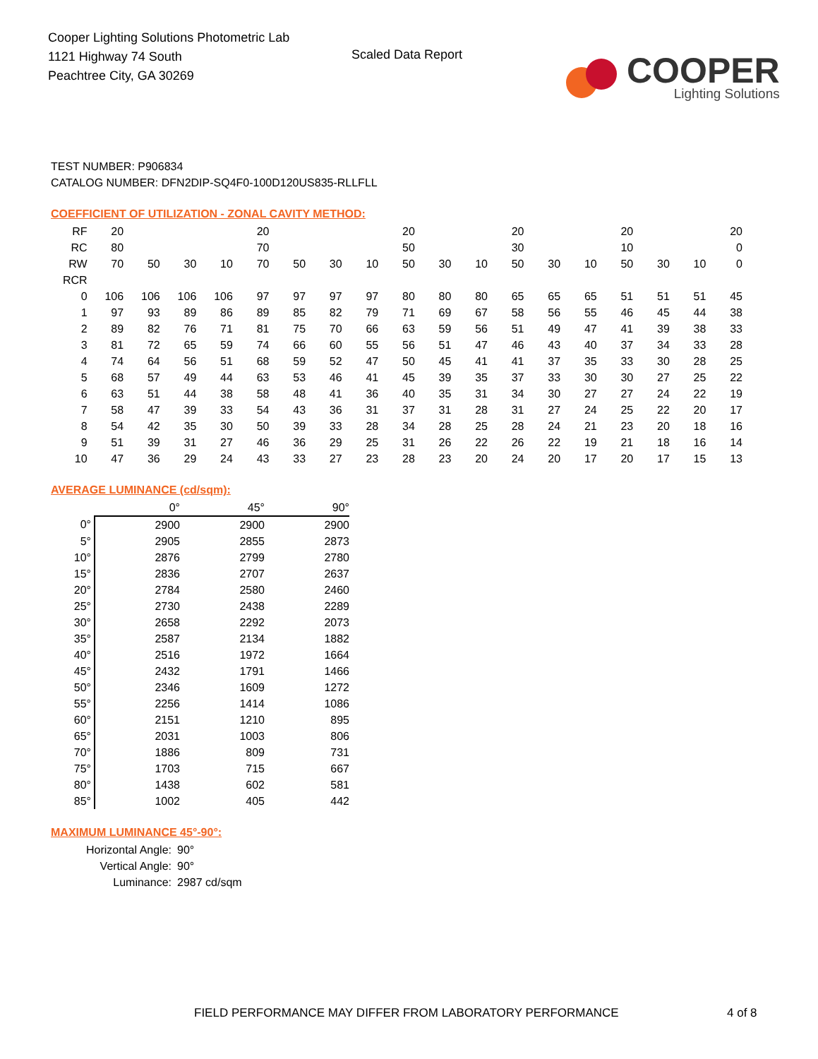Cooper Lighting Solutions Photometric Lab
1121 Highway 74 South
Peachtree City, GA 30269
Scaled Data Report
COOPER
Lighting Solutions
TEST NUMBER: P906834
CATALOG NUMBER: DFN2DIP-SQ4F0-100D120US835-RLLFLL
COEFFICIENT OF UTILIZATION - ZONAL CAVITY METHOD:
| RF | 20 | | | | 20 | | | | 20 | | | 20 | | | 20 | | | 20 |
| RC | 80 | | | | 70 | | | | 50 | | | 30 | | | 10 | | | 0 |
| RW | 70 | 50 | 30 | 10 | 70 | 50 | 30 | 10 | 50 | 30 | 10 | 50 | 30 | 10 | 50 | 30 | 10 | 0 |
| RCR | | | | | | | | | | | | | | | | | | |
| 0 | 106 | 106 | 106 | 106 | 97 | 97 | 97 | 97 | 80 | 80 | 80 | 65 | 65 | 65 | 51 | 51 | 51 | 45 |
| 1 | 97 | 93 | 89 | 86 | 89 | 85 | 82 | 79 | 71 | 69 | 67 | 58 | 56 | 55 | 46 | 45 | 44 | 38 |
| 2 | 89 | 82 | 76 | 71 | 81 | 75 | 70 | 66 | 63 | 59 | 56 | 51 | 49 | 47 | 41 | 39 | 38 | 33 |
| 3 | 81 | 72 | 65 | 59 | 74 | 66 | 60 | 55 | 56 | 51 | 47 | 46 | 43 | 40 | 37 | 34 | 33 | 28 |
| 4 | 74 | 64 | 56 | 51 | 68 | 59 | 52 | 47 | 50 | 45 | 41 | 41 | 37 | 35 | 33 | 30 | 28 | 25 |
| 5 | 68 | 57 | 49 | 44 | 63 | 53 | 46 | 41 | 45 | 39 | 35 | 37 | 33 | 30 | 30 | 27 | 25 | 22 |
| 6 | 63 | 51 | 44 | 38 | 58 | 48 | 41 | 36 | 40 | 35 | 31 | 34 | 30 | 27 | 27 | 24 | 22 | 19 |
| 7 | 58 | 47 | 39 | 33 | 54 | 43 | 36 | 31 | 37 | 31 | 28 | 31 | 27 | 24 | 25 | 22 | 20 | 17 |
| 8 | 54 | 42 | 35 | 30 | 50 | 39 | 33 | 28 | 34 | 28 | 25 | 28 | 24 | 21 | 23 | 20 | 18 | 16 |
| 9 | 51 | 39 | 31 | 27 | 46 | 36 | 29 | 25 | 31 | 26 | 22 | 26 | 22 | 19 | 21 | 18 | 16 | 14 |
| 10 | 47 | 36 | 29 | 24 | 43 | 33 | 27 | 23 | 28 | 23 | 20 | 24 | 20 | 17 | 20 | 17 | 15 | 13 |
AVERAGE LUMINANCE (cd/sqm):
| | 0° | 45° | 90° |
| --- | --- | --- | --- |
| 0° | 2900 | 2900 | 2900 |
| 5° | 2905 | 2855 | 2873 |
| 10° | 2876 | 2799 | 2780 |
| 15° | 2836 | 2707 | 2637 |
| 20° | 2784 | 2580 | 2460 |
| 25° | 2730 | 2438 | 2289 |
| 30° | 2658 | 2292 | 2073 |
| 35° | 2587 | 2134 | 1882 |
| 40° | 2516 | 1972 | 1664 |
| 45° | 2432 | 1791 | 1466 |
| 50° | 2346 | 1609 | 1272 |
| 55° | 2256 | 1414 | 1086 |
| 60° | 2151 | 1210 | 895 |
| 65° | 2031 | 1003 | 806 |
| 70° | 1886 | 809 | 731 |
| 75° | 1703 | 715 | 667 |
| 80° | 1438 | 602 | 581 |
| 85° | 1002 | 405 | 442 |
MAXIMUM LUMINANCE 45°-90°:
Horizontal Angle: 90°
Vertical Angle: 90°
Luminance: 2987 cd/sqm
FIELD PERFORMANCE MAY DIFFER FROM LABORATORY PERFORMANCE
4 of 8